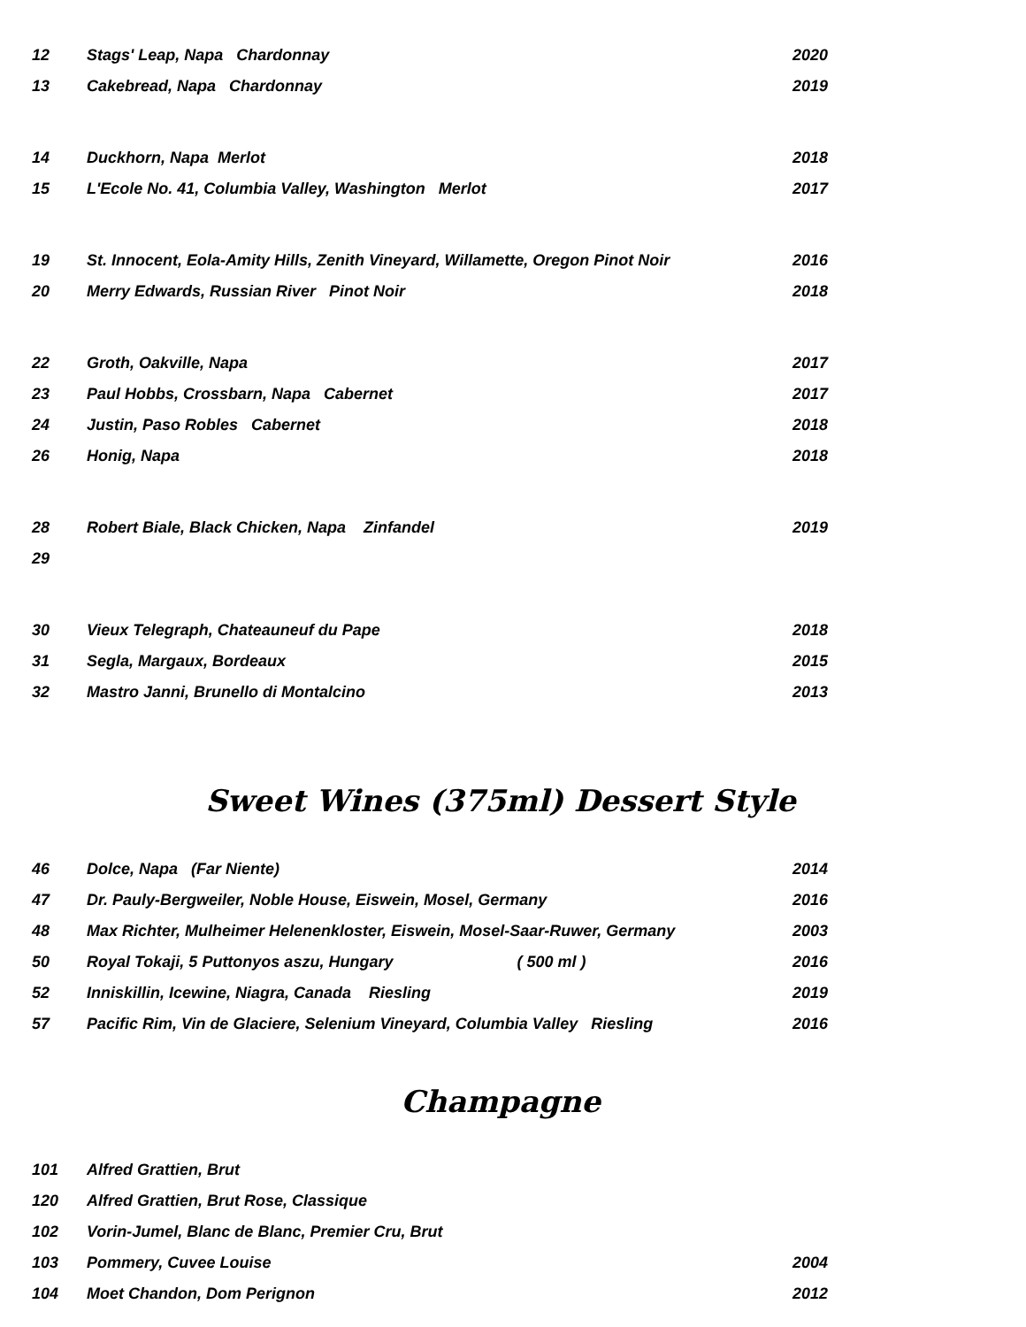| 12 | Stags' Leap, Napa Chardonnay | 2020 |
| 13 | Cakebread, Napa Chardonnay | 2019 |
| 14 | Duckhorn, Napa Merlot | 2018 |
| 15 | L'Ecole No. 41, Columbia Valley, Washington Merlot | 2017 |
| 19 | St. Innocent, Eola-Amity Hills, Zenith Vineyard, Willamette, Oregon Pinot Noir | 2016 |
| 20 | Merry Edwards, Russian River Pinot Noir | 2018 |
| 22 | Groth, Oakville, Napa | 2017 |
| 23 | Paul Hobbs, Crossbarn, Napa Cabernet | 2017 |
| 24 | Justin, Paso Robles Cabernet | 2018 |
| 26 | Honig, Napa | 2018 |
| 28 | Robert Biale, Black Chicken, Napa Zinfandel | 2019 |
| 29 | | |
| 30 | Vieux Telegraph, Chateauneuf du Pape | 2018 |
| 31 | Segla, Margaux, Bordeaux | 2015 |
| 32 | Mastro Janni, Brunello di Montalcino | 2013 |
Sweet Wines (375ml) Dessert Style
| 46 | Dolce, Napa (Far Niente) | 2014 |
| 47 | Dr. Pauly-Bergweiler, Noble House, Eiswein, Mosel, Germany | 2016 |
| 48 | Max Richter, Mulheimer Helenenkloster, Eiswein, Mosel-Saar-Ruwer, Germany | 2003 |
| 50 | Royal Tokaji, 5 Puttonyos aszu, Hungary ( 500 ml ) | 2016 |
| 52 | Inniskillin, Icewine, Niagra, Canada Riesling | 2019 |
| 57 | Pacific Rim, Vin de Glaciere, Selenium Vineyard, Columbia Valley Riesling | 2016 |
Champagne
| 101 | Alfred Grattien, Brut | |
| 120 | Alfred Grattien, Brut Rose, Classique | |
| 102 | Vorin-Jumel, Blanc de Blanc, Premier Cru, Brut | |
| 103 | Pommery, Cuvee Louise | 2004 |
| 104 | Moet Chandon, Dom Perignon | 2012 |